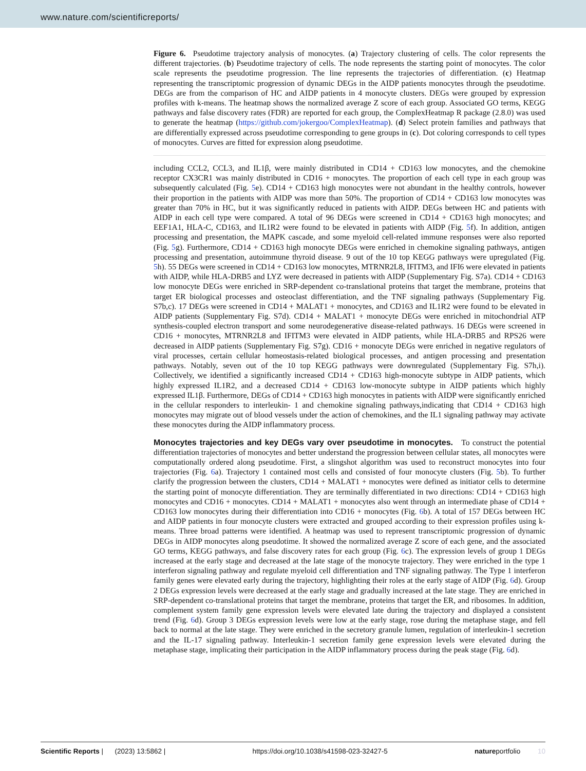www.nature.com/scientificreports/
Figure 6. Pseudotime trajectory analysis of monocytes. (a) Trajectory clustering of cells. The color represents the different trajectories. (b) Pseudotime trajectory of cells. The node represents the starting point of monocytes. The color scale represents the pseudotime progression. The line represents the trajectories of differentiation. (c) Heatmap representing the transcriptomic progression of dynamic DEGs in the AIDP patients monocytes through the pseudotime. DEGs are from the comparison of HC and AIDP patients in 4 monocyte clusters. DEGs were grouped by expression profiles with k-means. The heatmap shows the normalized average Z score of each group. Associated GO terms, KEGG pathways and false discovery rates (FDR) are reported for each group, the ComplexHeatmap R package (2.8.0) was used to generate the heatmap (https://github.com/jokergoo/ComplexHeatmap). (d) Select protein families and pathways that are differentially expressed across pseudotime corresponding to gene groups in (c). Dot coloring corresponds to cell types of monocytes. Curves are fitted for expression along pseudotime.
including CCL2, CCL3, and IL1β, were mainly distributed in CD14 + CD163 low monocytes, and the chemokine receptor CX3CR1 was mainly distributed in CD16 + monocytes. The proportion of each cell type in each group was subsequently calculated (Fig. 5e). CD14 + CD163 high monocytes were not abundant in the healthy controls, however their proportion in the patients with AIDP was more than 50%. The proportion of CD14 + CD163 low monocytes was greater than 70% in HC, but it was significantly reduced in patients with AIDP. DEGs between HC and patients with AIDP in each cell type were compared. A total of 96 DEGs were screened in CD14 + CD163 high monocytes; and EEF1A1, HLA-C, CD163, and IL1R2 were found to be elevated in patients with AIDP (Fig. 5f). In addition, antigen processing and presentation, the MAPK cascade, and some myeloid cell-related immune responses were also reported (Fig. 5g). Furthermore, CD14 + CD163 high monocyte DEGs were enriched in chemokine signaling pathways, antigen processing and presentation, autoimmune thyroid disease. 9 out of the 10 top KEGG pathways were upregulated (Fig. 5h). 55 DEGs were screened in CD14 + CD163 low monocytes, MTRNR2L8, IFITM3, and IFI6 were elevated in patients with AIDP, while HLA-DRB5 and LYZ were decreased in patients with AIDP (Supplementary Fig. S7a). CD14 + CD163 low monocyte DEGs were enriched in SRP-dependent co-translational proteins that target the membrane, proteins that target ER biological processes and osteoclast differentiation, and the TNF signaling pathways (Supplementary Fig. S7b,c). 17 DEGs were screened in CD14 + MALAT1 + monocytes, and CD163 and IL1R2 were found to be elevated in AIDP patients (Supplementary Fig. S7d). CD14 + MALAT1 + monocyte DEGs were enriched in mitochondrial ATP synthesis-coupled electron transport and some neurodegenerative disease-related pathways. 16 DEGs were screened in CD16 + monocytes, MTRNR2L8 and IFITM3 were elevated in AIDP patients, while HLA-DRB5 and RPS26 were decreased in AIDP patients (Supplementary Fig. S7g). CD16 + monocyte DEGs were enriched in negative regulators of viral processes, certain cellular homeostasis-related biological processes, and antigen processing and presentation pathways. Notably, seven out of the 10 top KEGG pathways were downregulated (Supplementary Fig. S7h,i). Collectively, we identified a significantly increased CD14 + CD163 high-monocyte subtype in AIDP patients, which highly expressed IL1R2, and a decreased CD14 + CD163 low-monocyte subtype in AIDP patients which highly expressed IL1β. Furthermore, DEGs of CD14 + CD163 high monocytes in patients with AIDP were significantly enriched in the cellular responders to interleukin- 1 and chemokine signaling pathways,indicating that CD14 + CD163 high monocytes may migrate out of blood vessels under the action of chemokines, and the IL1 signaling pathway may activate these monocytes during the AIDP inflammatory process.
Monocytes trajectories and key DEGs vary over pseudotime in monocytes.
To construct the potential differentiation trajectories of monocytes and better understand the progression between cellular states, all monocytes were computationally ordered along pseudotime. First, a slingshot algorithm was used to reconstruct monocytes into four trajectories (Fig. 6a). Trajectory 1 contained most cells and consisted of four monocyte clusters (Fig. 5b). To further clarify the progression between the clusters, CD14 + MALAT1 + monocytes were defined as initiator cells to determine the starting point of monocyte differentiation. They are terminally differentiated in two directions: CD14 + CD163 high monocytes and CD16 + monocytes. CD14 + MALAT1 + monocytes also went through an intermediate phase of CD14 + CD163 low monocytes during their differentiation into CD16 + monocytes (Fig. 6b). A total of 157 DEGs between HC and AIDP patients in four monocyte clusters were extracted and grouped according to their expression profiles using k-means. Three broad patterns were identified. A heatmap was used to represent transcriptomic progression of dynamic DEGs in AIDP monocytes along pseudotime. It showed the normalized average Z score of each gene, and the associated GO terms, KEGG pathways, and false discovery rates for each group (Fig. 6c). The expression levels of group 1 DEGs increased at the early stage and decreased at the late stage of the monocyte trajectory. They were enriched in the type 1 interferon signaling pathway and regulate myeloid cell differentiation and TNF signaling pathway. The Type 1 interferon family genes were elevated early during the trajectory, highlighting their roles at the early stage of AIDP (Fig. 6d). Group 2 DEGs expression levels were decreased at the early stage and gradually increased at the late stage. They are enriched in SRP-dependent co-translational proteins that target the membrane, proteins that target the ER, and ribosomes. In addition, complement system family gene expression levels were elevated late during the trajectory and displayed a consistent trend (Fig. 6d). Group 3 DEGs expression levels were low at the early stage, rose during the metaphase stage, and fell back to normal at the late stage. They were enriched in the secretory granule lumen, regulation of interleukin-1 secretion and the IL-17 signaling pathway. Interleukin-1 secretion family gene expression levels were elevated during the metaphase stage, implicating their participation in the AIDP inflammatory process during the peak stage (Fig. 6d).
Scientific Reports | (2023) 13:5862 | https://doi.org/10.1038/s41598-023-32427-5 natureportfolio 10